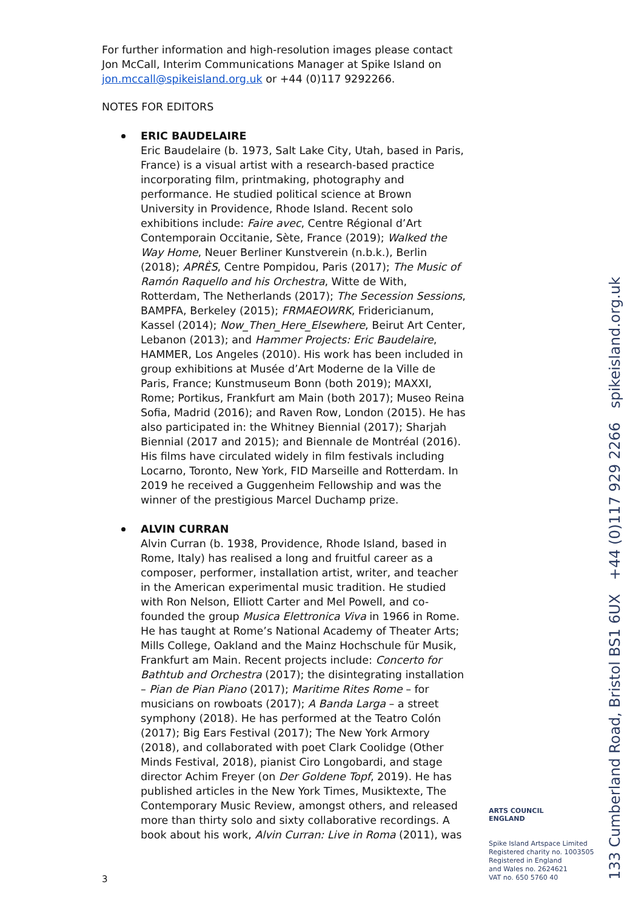For further information and high-resolution images please contact Jon McCall, Interim Communications Manager at Spike Island on jon.mccall@spikeisland.org.uk or +44 (0)117 9292266.
NOTES FOR EDITORS
ERIC BAUDELAIRE
Eric Baudelaire (b. 1973, Salt Lake City, Utah, based in Paris, France) is a visual artist with a research-based practice incorporating film, printmaking, photography and performance. He studied political science at Brown University in Providence, Rhode Island. Recent solo exhibitions include: Faire avec, Centre Régional d’Art Contemporain Occitanie, Sète, France (2019); Walked the Way Home, Neuer Berliner Kunstverein (n.b.k.), Berlin (2018); APRÈS, Centre Pompidou, Paris (2017); The Music of Ramón Raquello and his Orchestra, Witte de With, Rotterdam, The Netherlands (2017); The Secession Sessions, BAMPFA, Berkeley (2015); FRMAEOWRK, Fridericianum, Kassel (2014); Now_Then_Here_Elsewhere, Beirut Art Center, Lebanon (2013); and Hammer Projects: Eric Baudelaire, HAMMER, Los Angeles (2010). His work has been included in group exhibitions at Musée d’Art Moderne de la Ville de Paris, France; Kunstmuseum Bonn (both 2019); MAXXI, Rome; Portikus, Frankfurt am Main (both 2017); Museo Reina Sofia, Madrid (2016); and Raven Row, London (2015). He has also participated in: the Whitney Biennial (2017); Sharjah Biennial (2017 and 2015); and Biennale de Montréal (2016). His films have circulated widely in film festivals including Locarno, Toronto, New York, FID Marseille and Rotterdam. In 2019 he received a Guggenheim Fellowship and was the winner of the prestigious Marcel Duchamp prize.
ALVIN CURRAN
Alvin Curran (b. 1938, Providence, Rhode Island, based in Rome, Italy) has realised a long and fruitful career as a composer, performer, installation artist, writer, and teacher in the American experimental music tradition. He studied with Ron Nelson, Elliott Carter and Mel Powell, and co-founded the group Musica Elettronica Viva in 1966 in Rome. He has taught at Rome’s National Academy of Theater Arts; Mills College, Oakland and the Mainz Hochschule für Musik, Frankfurt am Main. Recent projects include: Concerto for Bathtub and Orchestra (2017); the disintegrating installation – Pian de Pian Piano (2017); Maritime Rites Rome – for musicians on rowboats (2017); A Banda Larga – a street symphony (2018). He has performed at the Teatro Colón (2017); Big Ears Festival (2017); The New York Armory (2018), and collaborated with poet Clark Coolidge (Other Minds Festival, 2018), pianist Ciro Longobardi, and stage director Achim Freyer (on Der Goldene Topf, 2019). He has published articles in the New York Times, Musiktexte, The Contemporary Music Review, amongst others, and released more than thirty solo and sixty collaborative recordings. A book about his work, Alvin Curran: Live in Roma (2011), was
3
ARTS COUNCIL
ENGLAND
Spike Island Artspace Limited
Registered charity no. 1003505
Registered in England
and Wales no. 2624621
VAT no. 650 5760 40
133 Cumberland Road, Bristol BS1 6UX +44 (0)117 929 2266 spikeisland.org.uk